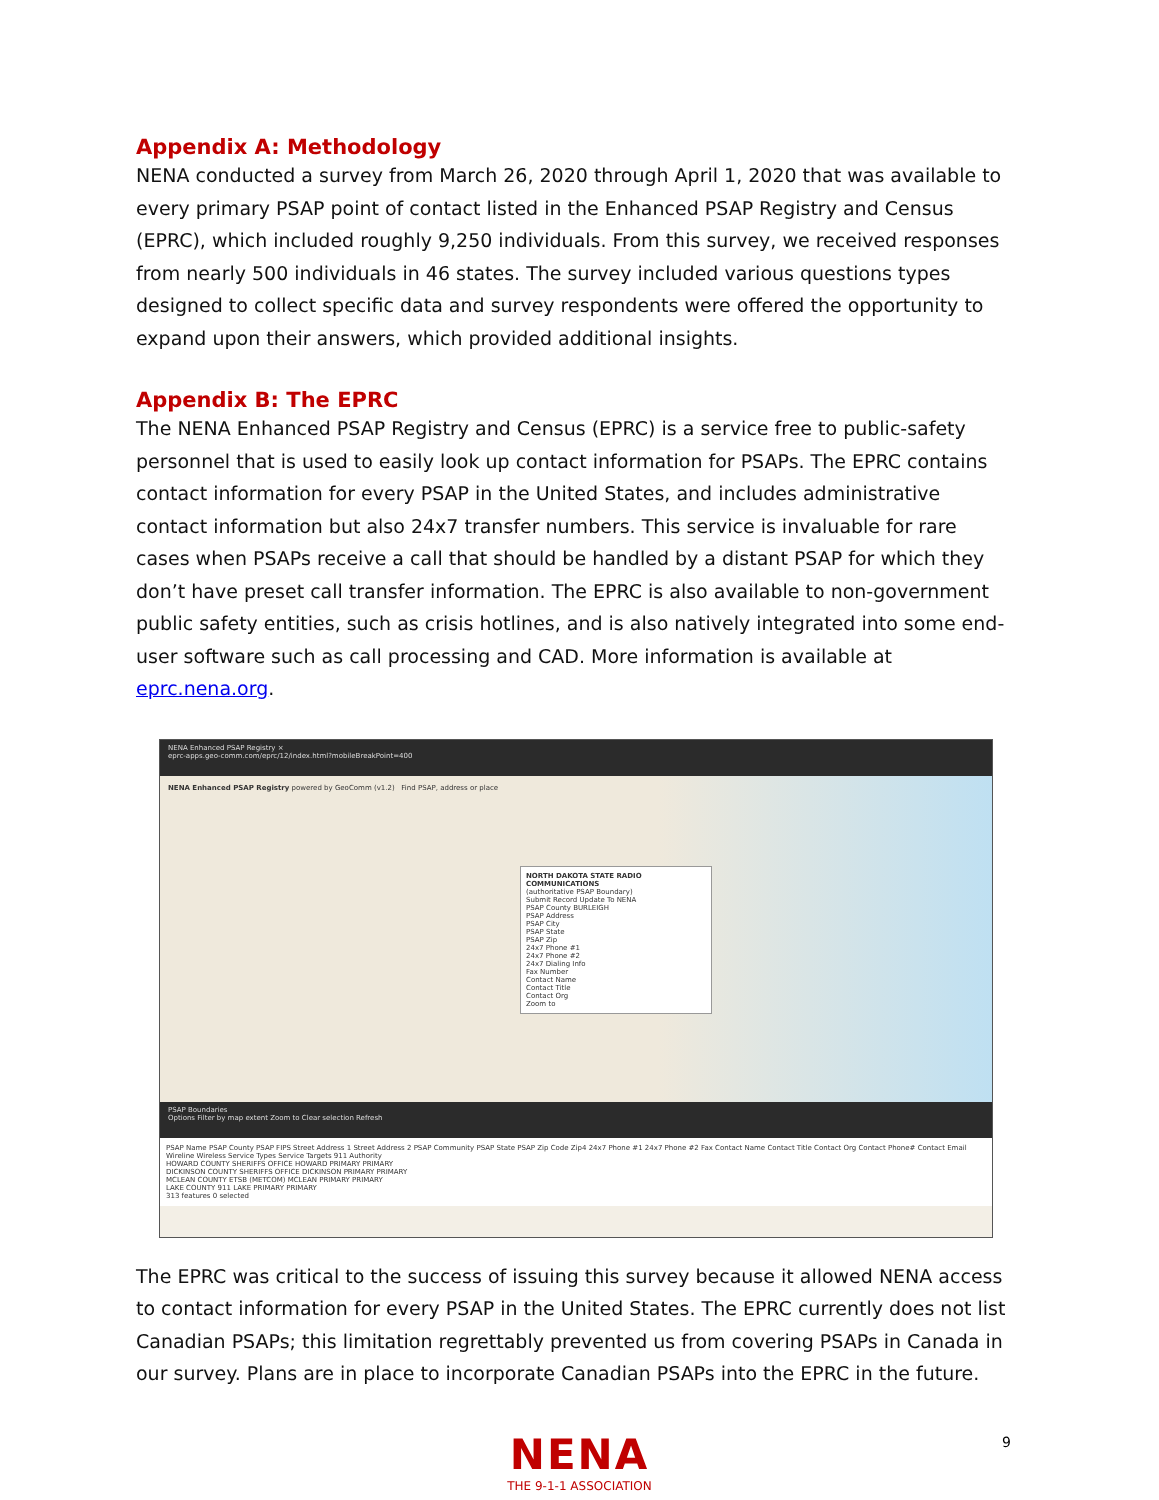Appendix A: Methodology
NENA conducted a survey from March 26, 2020 through April 1, 2020 that was available to every primary PSAP point of contact listed in the Enhanced PSAP Registry and Census (EPRC), which included roughly 9,250 individuals. From this survey, we received responses from nearly 500 individuals in 46 states. The survey included various questions types designed to collect specific data and survey respondents were offered the opportunity to expand upon their answers, which provided additional insights.
Appendix B: The EPRC
The NENA Enhanced PSAP Registry and Census (EPRC) is a service free to public-safety personnel that is used to easily look up contact information for PSAPs. The EPRC contains contact information for every PSAP in the United States, and includes administrative contact information but also 24x7 transfer numbers. This service is invaluable for rare cases when PSAPs receive a call that should be handled by a distant PSAP for which they don’t have preset call transfer information. The EPRC is also available to non-government public safety entities, such as crisis hotlines, and is also natively integrated into some end-user software such as call processing and CAD. More information is available at eprc.nena.org.
NENA Enhanced PSAP Registry ×
eprc-apps.geo-comm.com/eprc/12/index.html?mobileBreakPoint=400
NENA Enhanced PSAP Registry powered by GeoComm (v1.2) Find PSAP, address or place
NORTH DAKOTA STATE RADIO COMMUNICATIONS
(authoritative PSAP Boundary)
Submit Record Update To NENA
PSAP County BURLEIGH
PSAP Address
PSAP City
PSAP State
PSAP Zip
24x7 Phone #1
24x7 Phone #2
24x7 Dialing Info
Fax Number
Contact Name
Contact Title
Contact Org
Zoom to
PSAP Boundaries
Options Filter by map extent Zoom to Clear selection Refresh
PSAP Name PSAP County PSAP FIPS Street Address 1 Street Address 2 PSAP Community PSAP State PSAP Zip Code Zip4 24x7 Phone #1 24x7 Phone #2 Fax Contact Name Contact Title Contact Org Contact Phone# Contact Email Wireline Wireless Service Types Service Targets 911 Authority
HOWARD COUNTY SHERIFFS OFFICE HOWARD PRIMARY PRIMARY
DICKINSON COUNTY SHERIFFS OFFICE DICKINSON PRIMARY PRIMARY
MCLEAN COUNTY ETSB (METCOM) MCLEAN PRIMARY PRIMARY
LAKE COUNTY 911 LAKE PRIMARY PRIMARY
313 features 0 selected
The EPRC was critical to the success of issuing this survey because it allowed NENA access to contact information for every PSAP in the United States. The EPRC currently does not list Canadian PSAPs; this limitation regrettably prevented us from covering PSAPs in Canada in our survey. Plans are in place to incorporate Canadian PSAPs into the EPRC in the future.
NENA
THE 9-1-1 ASSOCIATION
9